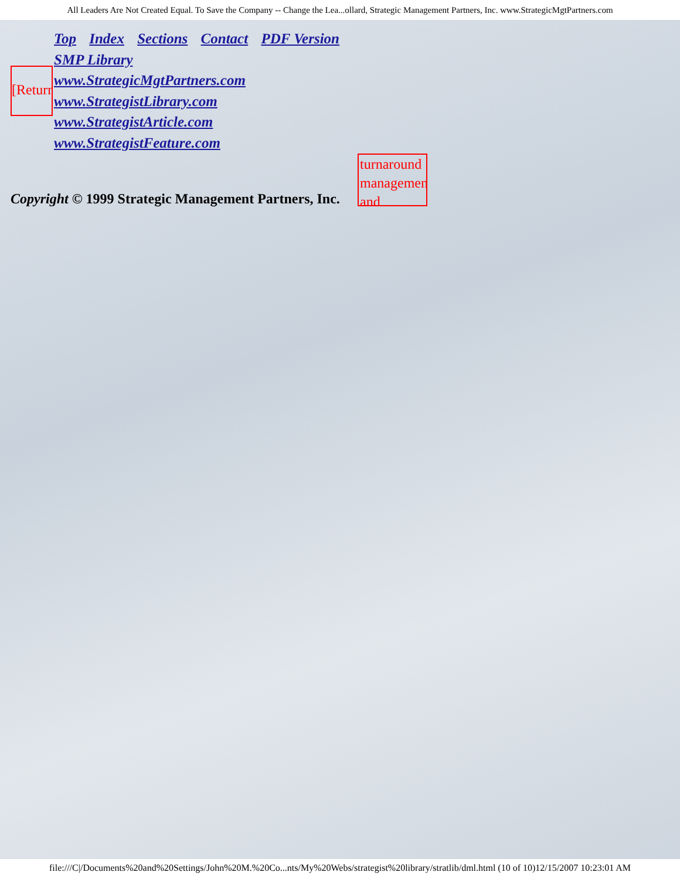All Leaders Are Not Created Equal. To Save the Company -- Change the Lea...ollard, Strategic Management Partners, Inc. www.StrategicMgtPartners.com
[Return
Top Index Sections Contact PDF Version
SMP Library
www.StrategicMgtPartners.com
www.StrategistLibrary.com
www.StrategistArticle.com
www.StrategistFeature.com
Copyright © 1999 Strategic Management Partners, Inc.
turnaround management and
file:///C|/Documents%20and%20Settings/John%20M.%20Co...nts/My%20Webs/strategist%20library/stratlib/dml.html (10 of 10)12/15/2007 10:23:01 AM